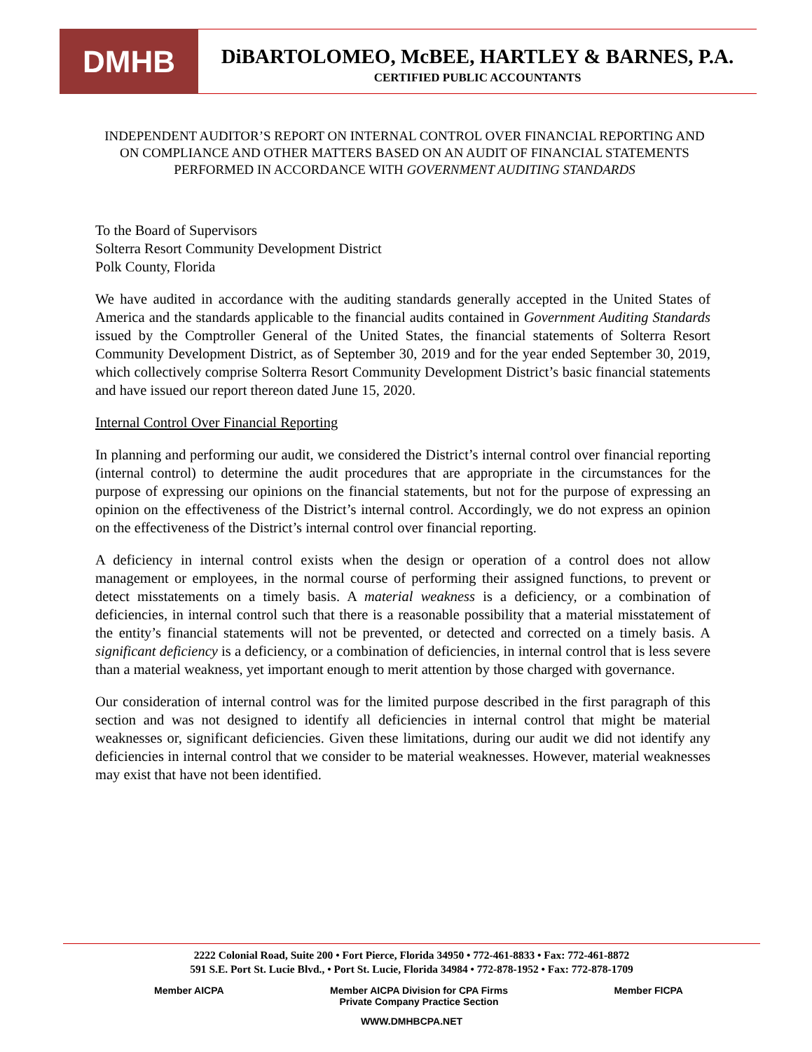DMHB
DiBARTOLOMEO, McBEE, HARTLEY & BARNES, P.A.
CERTIFIED PUBLIC ACCOUNTANTS
INDEPENDENT AUDITOR’S REPORT ON INTERNAL CONTROL OVER FINANCIAL REPORTING AND ON COMPLIANCE AND OTHER MATTERS BASED ON AN AUDIT OF FINANCIAL STATEMENTS PERFORMED IN ACCORDANCE WITH GOVERNMENT AUDITING STANDARDS
To the Board of Supervisors
Solterra Resort Community Development District
Polk County, Florida
We have audited in accordance with the auditing standards generally accepted in the United States of America and the standards applicable to the financial audits contained in Government Auditing Standards issued by the Comptroller General of the United States, the financial statements of Solterra Resort Community Development District, as of September 30, 2019 and for the year ended September 30, 2019, which collectively comprise Solterra Resort Community Development District’s basic financial statements and have issued our report thereon dated June 15, 2020.
Internal Control Over Financial Reporting
In planning and performing our audit, we considered the District’s internal control over financial reporting (internal control) to determine the audit procedures that are appropriate in the circumstances for the purpose of expressing our opinions on the financial statements, but not for the purpose of expressing an opinion on the effectiveness of the District’s internal control. Accordingly, we do not express an opinion on the effectiveness of the District’s internal control over financial reporting.
A deficiency in internal control exists when the design or operation of a control does not allow management or employees, in the normal course of performing their assigned functions, to prevent or detect misstatements on a timely basis. A material weakness is a deficiency, or a combination of deficiencies, in internal control such that there is a reasonable possibility that a material misstatement of the entity’s financial statements will not be prevented, or detected and corrected on a timely basis. A significant deficiency is a deficiency, or a combination of deficiencies, in internal control that is less severe than a material weakness, yet important enough to merit attention by those charged with governance.
Our consideration of internal control was for the limited purpose described in the first paragraph of this section and was not designed to identify all deficiencies in internal control that might be material weaknesses or, significant deficiencies. Given these limitations, during our audit we did not identify any deficiencies in internal control that we consider to be material weaknesses. However, material weaknesses may exist that have not been identified.
2222 Colonial Road, Suite 200 • Fort Pierce, Florida 34950 • 772-461-8833 • Fax: 772-461-8872
591 S.E. Port St. Lucie Blvd., • Port St. Lucie, Florida 34984 • 772-878-1952 • Fax: 772-878-1709
Member AICPA Member AICPA Division for CPA Firms
Private Company Practice Section Member FICPA
WWW.DMHBCPA.NET